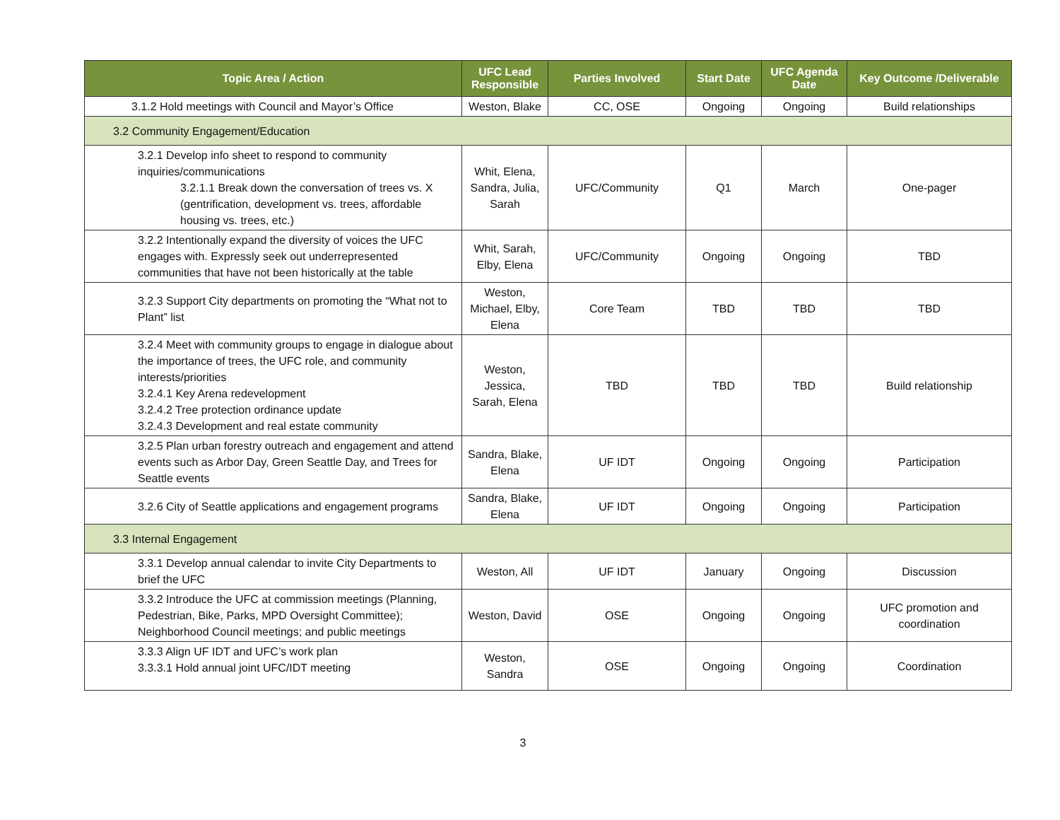| Topic Area / Action | UFC Lead Responsible | Parties Involved | Start Date | UFC Agenda Date | Key Outcome /Deliverable |
| --- | --- | --- | --- | --- | --- |
| 3.1.2 Hold meetings with Council and Mayor’s Office | Weston, Blake | CC, OSE | Ongoing | Ongoing | Build relationships |
| 3.2 Community Engagement/Education | | | | | |
| 3.2.1 Develop info sheet to respond to community inquiries/communications 3.2.1.1 Break down the conversation of trees vs. X (gentrification, development vs. trees, affordable housing vs. trees, etc.) | Whit, Elena, Sandra, Julia, Sarah | UFC/Community | Q1 | March | One-pager |
| 3.2.2 Intentionally expand the diversity of voices the UFC engages with. Expressly seek out underrepresented communities that have not been historically at the table | Whit, Sarah, Elby, Elena | UFC/Community | Ongoing | Ongoing | TBD |
| 3.2.3 Support City departments on promoting the “What not to Plant” list | Weston, Michael, Elby, Elena | Core Team | TBD | TBD | TBD |
| 3.2.4 Meet with community groups to engage in dialogue about the importance of trees, the UFC role, and community interests/priorities 3.2.4.1 Key Arena redevelopment 3.2.4.2 Tree protection ordinance update 3.2.4.3 Development and real estate community | Weston, Jessica, Sarah, Elena | TBD | TBD | TBD | Build relationship |
| 3.2.5 Plan urban forestry outreach and engagement and attend events such as Arbor Day, Green Seattle Day, and Trees for Seattle events | Sandra, Blake, Elena | UF IDT | Ongoing | Ongoing | Participation |
| 3.2.6 City of Seattle applications and engagement programs | Sandra, Blake, Elena | UF IDT | Ongoing | Ongoing | Participation |
| 3.3 Internal Engagement | | | | | |
| 3.3.1 Develop annual calendar to invite City Departments to brief the UFC | Weston, All | UF IDT | January | Ongoing | Discussion |
| 3.3.2 Introduce the UFC at commission meetings (Planning, Pedestrian, Bike, Parks, MPD Oversight Committee); Neighborhood Council meetings; and public meetings | Weston, David | OSE | Ongoing | Ongoing | UFC promotion and coordination |
| 3.3.3 Align UF IDT and UFC’s work plan 3.3.3.1 Hold annual joint UFC/IDT meeting | Weston, Sandra | OSE | Ongoing | Ongoing | Coordination |
3